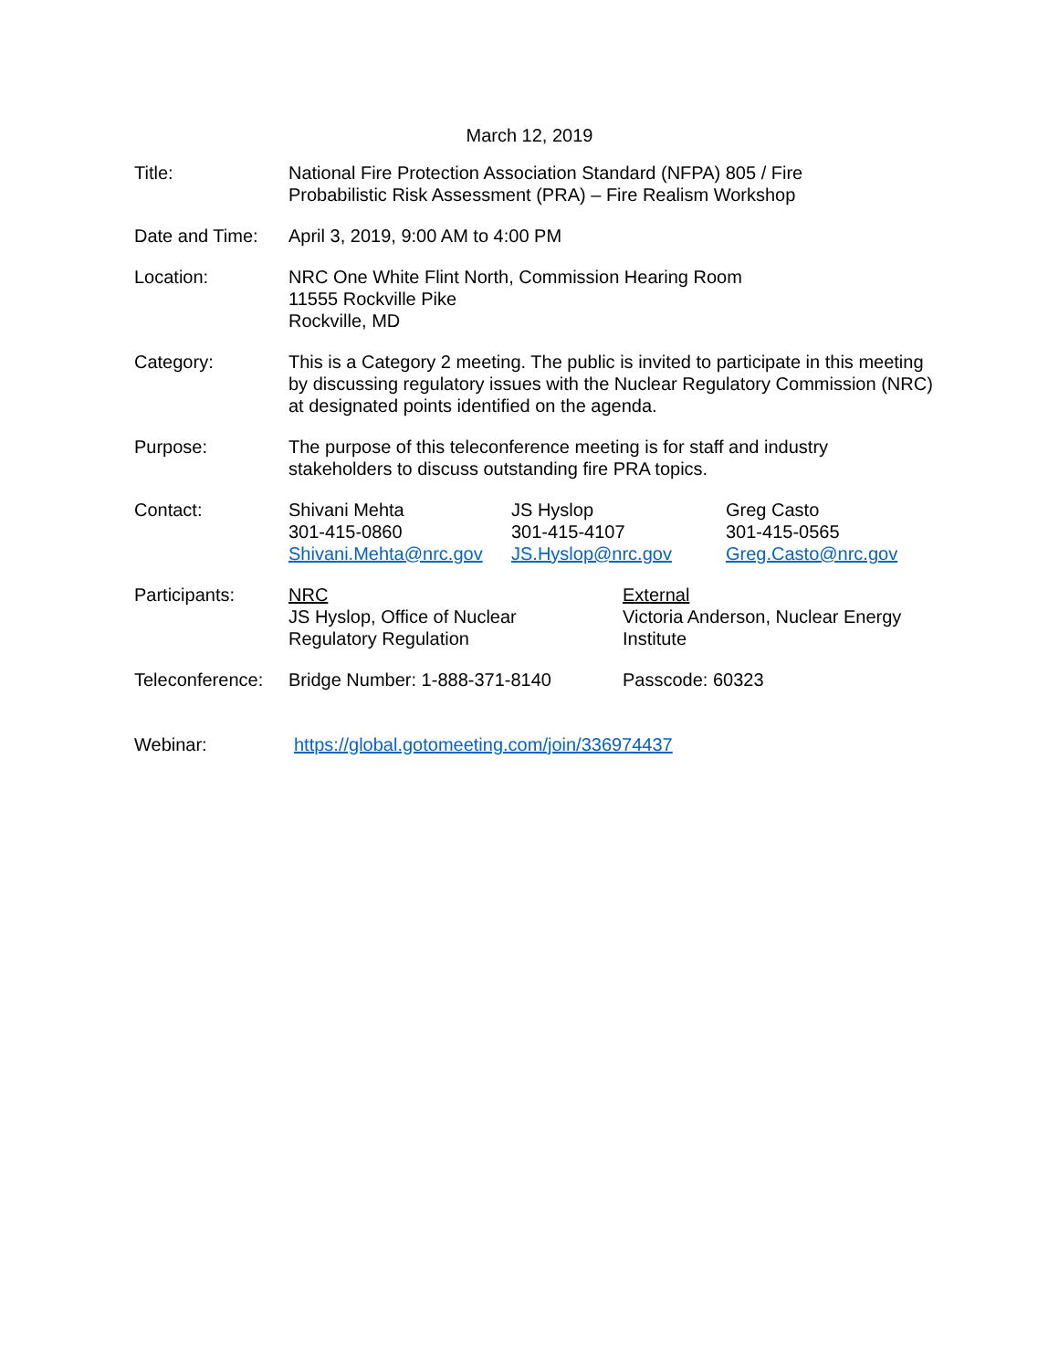March 12, 2019
Title: National Fire Protection Association Standard (NFPA) 805 / Fire
Probabilistic Risk Assessment (PRA) – Fire Realism Workshop
Date and Time: April 3, 2019, 9:00 AM to 4:00 PM
Location: NRC One White Flint North, Commission Hearing Room
11555 Rockville Pike
Rockville, MD
Category: This is a Category 2 meeting. The public is invited to participate in this meeting by discussing regulatory issues with the Nuclear Regulatory Commission (NRC) at designated points identified on the agenda.
Purpose: The purpose of this teleconference meeting is for staff and industry
stakeholders to discuss outstanding fire PRA topics.
Contact: Shivani Mehta
301-415-0860
Shivani.Mehta@nrc.gov
JS Hyslop
301-415-4107
JS.Hyslop@nrc.gov
Greg Casto
301-415-0565
Greg.Casto@nrc.gov
Participants: NRC
JS Hyslop, Office of Nuclear
Regulatory Regulation
External
Victoria Anderson, Nuclear Energy
Institute
Teleconference:
Bridge Number: 1-888-371-8140 Passcode: 60323
Webinar: https://global.gotomeeting.com/join/336974437